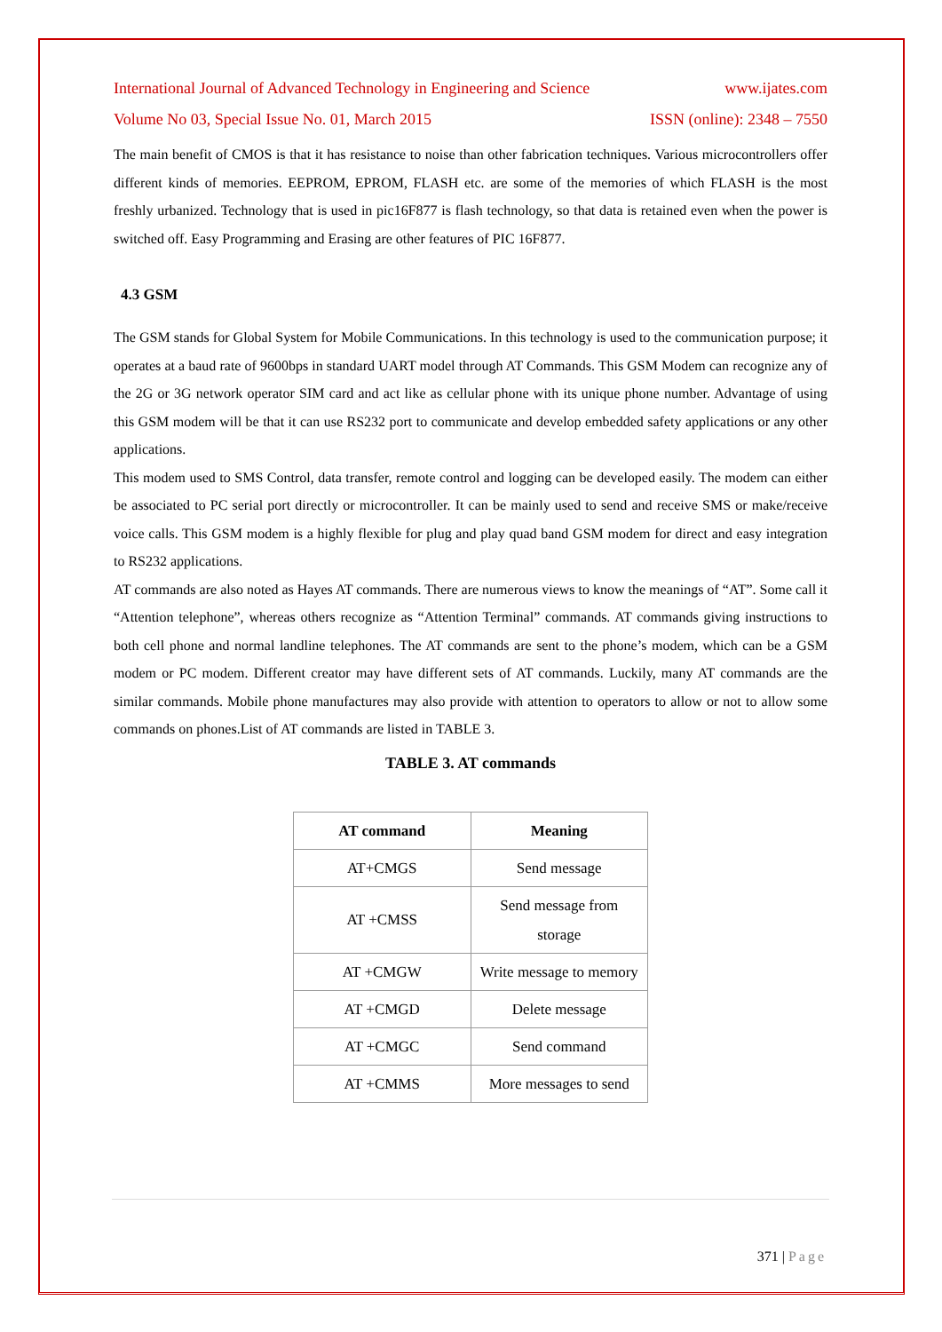International Journal of Advanced Technology in Engineering and Science www.ijates.com
Volume No 03, Special Issue No. 01, March 2015 ISSN (online): 2348 – 7550
The main benefit of CMOS is that it has resistance to noise than other fabrication techniques. Various microcontrollers offer different kinds of memories. EEPROM, EPROM, FLASH etc. are some of the memories of which FLASH is the most freshly urbanized. Technology that is used in pic16F877 is flash technology, so that data is retained even when the power is switched off. Easy Programming and Erasing are other features of PIC 16F877.
4.3 GSM
The GSM stands for Global System for Mobile Communications. In this technology is used to the communication purpose; it operates at a baud rate of 9600bps in standard UART model through AT Commands. This GSM Modem can recognize any of the 2G or 3G network operator SIM card and act like as cellular phone with its unique phone number. Advantage of using this GSM modem will be that it can use RS232 port to communicate and develop embedded safety applications or any other applications.
This modem used to SMS Control, data transfer, remote control and logging can be developed easily. The modem can either be associated to PC serial port directly or microcontroller. It can be mainly used to send and receive SMS or make/receive voice calls. This GSM modem is a highly flexible for plug and play quad band GSM modem for direct and easy integration to RS232 applications.
AT commands are also noted as Hayes AT commands. There are numerous views to know the meanings of “AT”. Some call it “Attention telephone”, whereas others recognize as “Attention Terminal” commands. AT commands giving instructions to both cell phone and normal landline telephones. The AT commands are sent to the phone’s modem, which can be a GSM modem or PC modem. Different creator may have different sets of AT commands. Luckily, many AT commands are the similar commands. Mobile phone manufactures may also provide with attention to operators to allow or not to allow some commands on phones.List of AT commands are listed in TABLE 3.
TABLE 3. AT commands
| AT command | Meaning |
| --- | --- |
| AT+CMGS | Send message |
| AT +CMSS | Send message from storage |
| AT +CMGW | Write message to memory |
| AT +CMGD | Delete message |
| AT +CMGC | Send command |
| AT +CMMS | More messages to send |
371 | Page